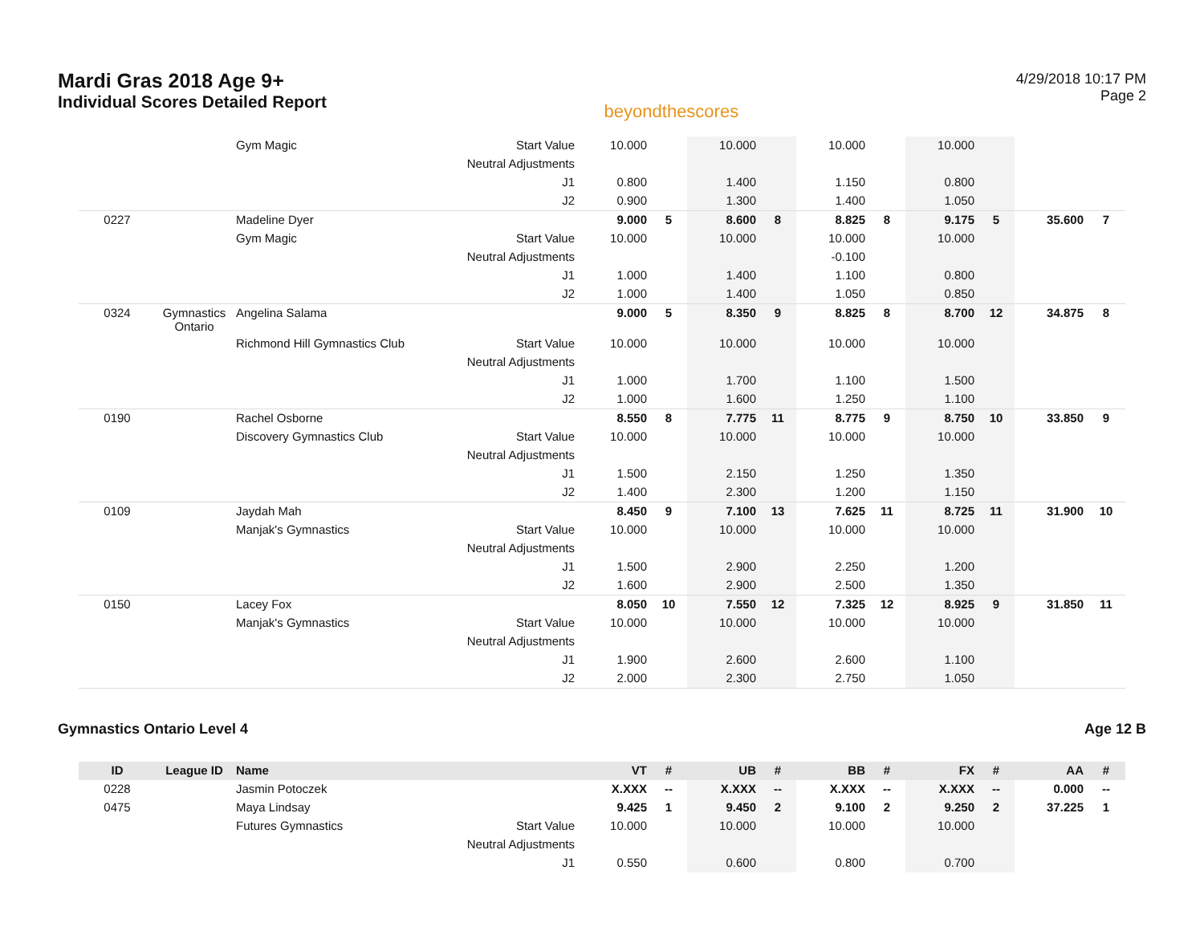Mardi Gras 2018 Age 9+
Individual Scores Detailed Report
beyondthescores
4/29/2018 10:17 PM
Page 2
| | | Gym Magic | Start Value | 10.000 | | 10.000 | | 10.000 | | 10.000 | | | |
| | | | Neutral Adjustments | | | | | | | | | | |
| | | | J1 | 0.800 | | 1.400 | | 1.150 | | 0.800 | | | |
| | | | J2 | 0.900 | | 1.300 | | 1.400 | | 1.050 | | | |
| 0227 | | Madeline Dyer | | 9.000 | 5 | 8.600 | 8 | 8.825 | 8 | 9.175 | 5 | 35.600 | 7 |
| | | Gym Magic | Start Value | 10.000 | | 10.000 | | 10.000 | | 10.000 | | | |
| | | | Neutral Adjustments | | | | | -0.100 | | | | | |
| | | | J1 | 1.000 | | 1.400 | | 1.100 | | 0.800 | | | |
| | | | J2 | 1.000 | | 1.400 | | 1.050 | | 0.850 | | | |
| 0324 | Gymnastics Ontario | Angelina Salama | | 9.000 | 5 | 8.350 | 9 | 8.825 | 8 | 8.700 | 12 | 34.875 | 8 |
| | | Richmond Hill Gymnastics Club | Start Value | 10.000 | | 10.000 | | 10.000 | | 10.000 | | | |
| | | | Neutral Adjustments | | | | | | | | | | |
| | | | J1 | 1.000 | | 1.700 | | 1.100 | | 1.500 | | | |
| | | | J2 | 1.000 | | 1.600 | | 1.250 | | 1.100 | | | |
| 0190 | | Rachel Osborne | | 8.550 | 8 | 7.775 | 11 | 8.775 | 9 | 8.750 | 10 | 33.850 | 9 |
| | | Discovery Gymnastics Club | Start Value | 10.000 | | 10.000 | | 10.000 | | 10.000 | | | |
| | | | Neutral Adjustments | | | | | | | | | | |
| | | | J1 | 1.500 | | 2.150 | | 1.250 | | 1.350 | | | |
| | | | J2 | 1.400 | | 2.300 | | 1.200 | | 1.150 | | | |
| 0109 | | Jaydah Mah | | 8.450 | 9 | 7.100 | 13 | 7.625 | 11 | 8.725 | 11 | 31.900 | 10 |
| | | Manjak's Gymnastics | Start Value | 10.000 | | 10.000 | | 10.000 | | 10.000 | | | |
| | | | Neutral Adjustments | | | | | | | | | | |
| | | | J1 | 1.500 | | 2.900 | | 2.250 | | 1.200 | | | |
| | | | J2 | 1.600 | | 2.900 | | 2.500 | | 1.350 | | | |
| 0150 | | Lacey Fox | | 8.050 | 10 | 7.550 | 12 | 7.325 | 12 | 8.925 | 9 | 31.850 | 11 |
| | | Manjak's Gymnastics | Start Value | 10.000 | | 10.000 | | 10.000 | | 10.000 | | | |
| | | | Neutral Adjustments | | | | | | | | | | |
| | | | J1 | 1.900 | | 2.600 | | 2.600 | | 1.100 | | | |
| | | | J2 | 2.000 | | 2.300 | | 2.750 | | 1.050 | | | |
Gymnastics Ontario Level 4 Age 12 B
| ID | League ID | Name | | VT | # | UB | # | BB | # | FX | # | AA | # |
| --- | --- | --- | --- | --- | --- | --- | --- | --- | --- | --- | --- | --- | --- |
| 0228 | | Jasmin Potoczek | | X.XXX | -- | X.XXX | -- | X.XXX | -- | X.XXX | -- | 0.000 | -- |
| 0475 | | Maya Lindsay | | 9.425 | 1 | 9.450 | 2 | 9.100 | 2 | 9.250 | 2 | 37.225 | 1 |
| | | Futures Gymnastics | Start Value | 10.000 | | 10.000 | | 10.000 | | 10.000 | | | |
| | | | Neutral Adjustments | | | | | | | | | | |
| | | | J1 | 0.550 | | 0.600 | | 0.800 | | 0.700 | | | |